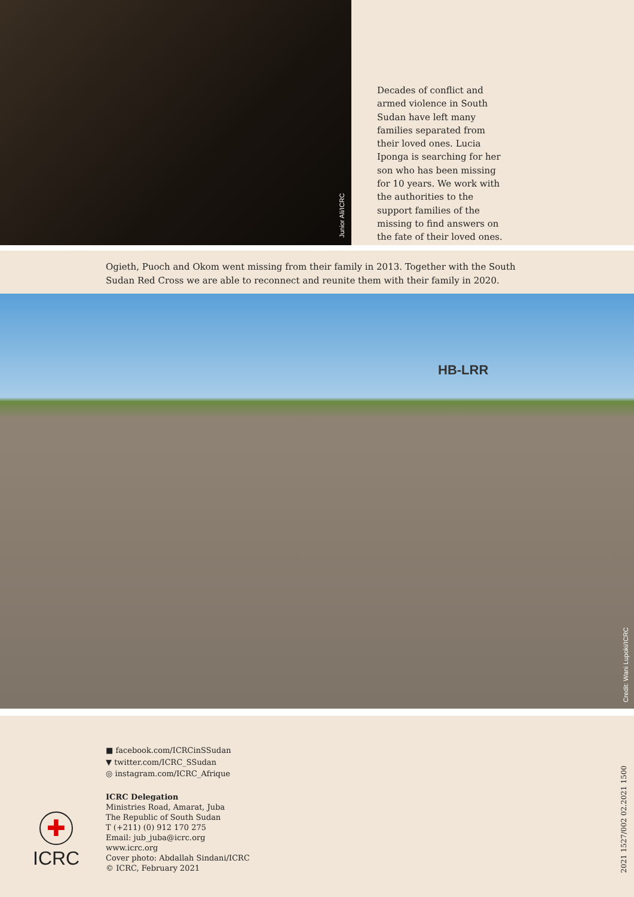Junior Ali/ICRC
Decades of conflict and armed violence in South Sudan have left many families separated from their loved ones. Lucia Iponga is searching for her son who has been missing for 10 years. We work with the authorities to the support families of the missing to find answers on the fate of their loved ones.
Ogieth, Puoch and Okom went missing from their family in 2013. Together with the South Sudan Red Cross we are able to reconnect and reunite them with their family in 2020.
HB-LRR
Credit: Wani Lupoki/ICRC
■ facebook.com/ICRCinSSudan
▼ twitter.com/ICRC_SSudan
◎ instagram.com/ICRC_Afrique
ICRC Delegation
Ministries Road, Amarat, Juba
The Republic of South Sudan
T (+211) (0) 912 170 275
Email: jub_juba@icrc.org
www.icrc.org
Cover photo: Abdallah Sindani/ICRC
© ICRC, February 2021
✚
ICRC
2021 1527/002 02.2021 1500